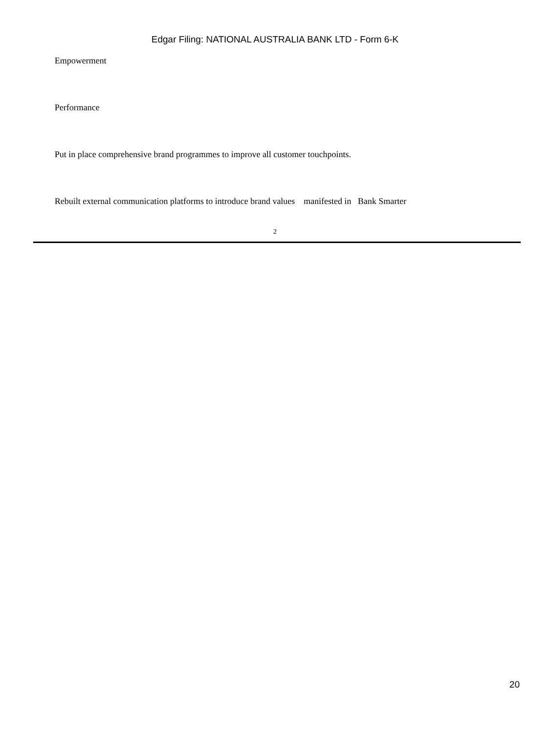Edgar Filing: NATIONAL AUSTRALIA BANK LTD - Form 6-K
Empowerment
Performance
Put in place comprehensive brand programmes to improve all customer touchpoints.
Rebuilt external communication platforms to introduce brand values manifested in Bank Smarter
2
20